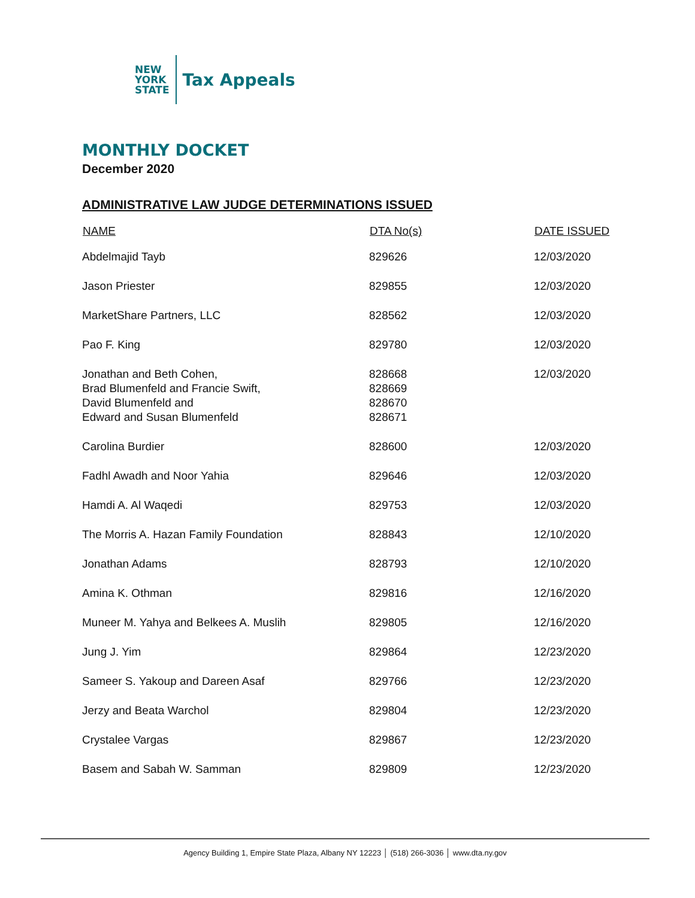NEW
YORK
STATE
Tax Appeals
MONTHLY DOCKET
December 2020
ADMINISTRATIVE LAW JUDGE DETERMINATIONS ISSUED
| NAME | DTA No(s) | DATE ISSUED |
| --- | --- | --- |
| Abdelmajid Tayb | 829626 | 12/03/2020 |
| Jason Priester | 829855 | 12/03/2020 |
| MarketShare Partners, LLC | 828562 | 12/03/2020 |
| Pao F. King | 829780 | 12/03/2020 |
| Jonathan and Beth Cohen, Brad Blumenfeld and Francie Swift, David Blumenfeld and Edward and Susan Blumenfeld | 828668 828669 828670 828671 | 12/03/2020 |
| Carolina Burdier | 828600 | 12/03/2020 |
| Fadhl Awadh and Noor Yahia | 829646 | 12/03/2020 |
| Hamdi A. Al Waqedi | 829753 | 12/03/2020 |
| The Morris A. Hazan Family Foundation | 828843 | 12/10/2020 |
| Jonathan Adams | 828793 | 12/10/2020 |
| Amina K. Othman | 829816 | 12/16/2020 |
| Muneer M. Yahya and Belkees A. Muslih | 829805 | 12/16/2020 |
| Jung J. Yim | 829864 | 12/23/2020 |
| Sameer S. Yakoup and Dareen Asaf | 829766 | 12/23/2020 |
| Jerzy and Beata Warchol | 829804 | 12/23/2020 |
| Crystalee Vargas | 829867 | 12/23/2020 |
| Basem and Sabah W. Samman | 829809 | 12/23/2020 |
Agency Building 1, Empire State Plaza, Albany NY 12223 │ (518) 266-3036 │ www.dta.ny.gov